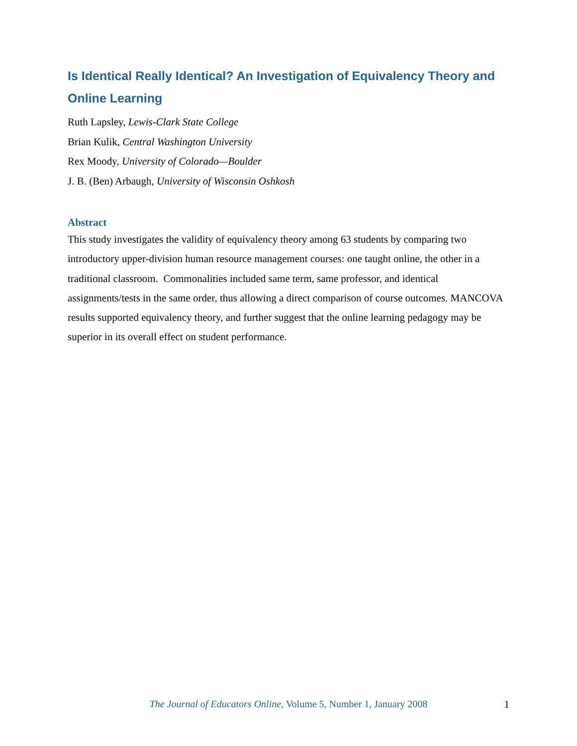Is Identical Really Identical? An Investigation of Equivalency Theory and Online Learning
Ruth Lapsley, Lewis-Clark State College
Brian Kulik, Central Washington University
Rex Moody, University of Colorado—Boulder
J. B. (Ben) Arbaugh, University of Wisconsin Oshkosh
Abstract
This study investigates the validity of equivalency theory among 63 students by comparing two introductory upper-division human resource management courses: one taught online, the other in a traditional classroom. Commonalities included same term, same professor, and identical assignments/tests in the same order, thus allowing a direct comparison of course outcomes. MANCOVA results supported equivalency theory, and further suggest that the online learning pedagogy may be superior in its overall effect on student performance.
The Journal of Educators Online, Volume 5, Number 1, January 2008 1